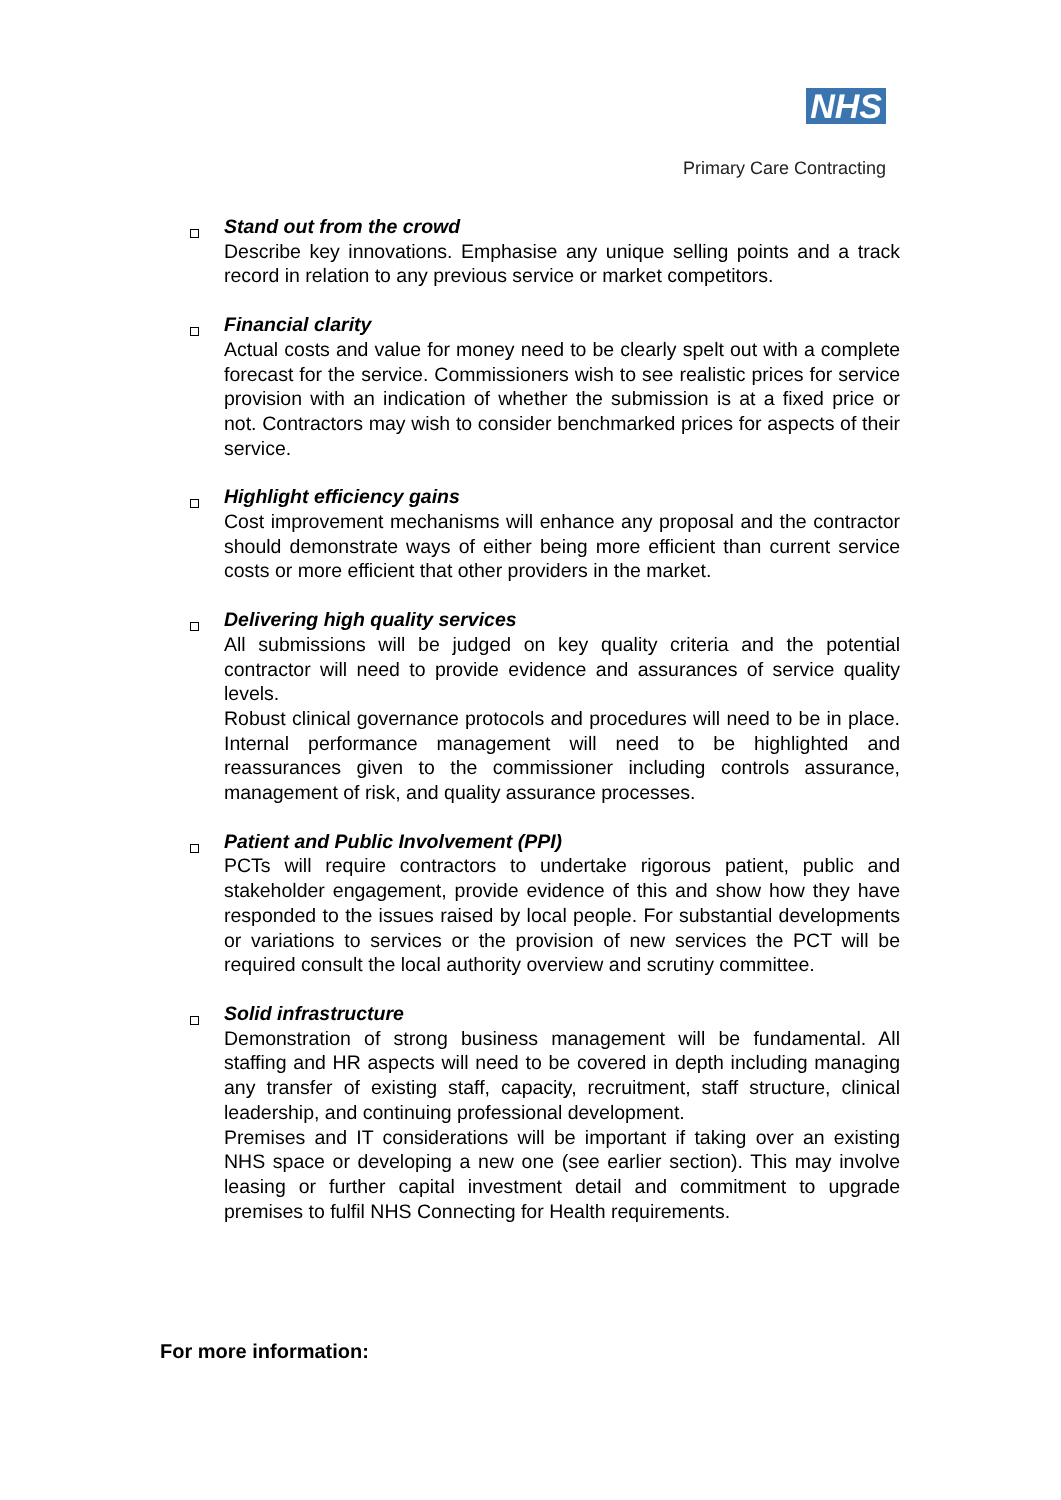NHS
Primary Care Contracting
Stand out from the crowd
Describe key innovations. Emphasise any unique selling points and a track record in relation to any previous service or market competitors.
Financial clarity
Actual costs and value for money need to be clearly spelt out with a complete forecast for the service. Commissioners wish to see realistic prices for service provision with an indication of whether the submission is at a fixed price or not. Contractors may wish to consider benchmarked prices for aspects of their service.
Highlight efficiency gains
Cost improvement mechanisms will enhance any proposal and the contractor should demonstrate ways of either being more efficient than current service costs or more efficient that other providers in the market.
Delivering high quality services
All submissions will be judged on key quality criteria and the potential contractor will need to provide evidence and assurances of service quality levels.
Robust clinical governance protocols and procedures will need to be in place. Internal performance management will need to be highlighted and reassurances given to the commissioner including controls assurance, management of risk, and quality assurance processes.
Patient and Public Involvement (PPI)
PCTs will require contractors to undertake rigorous patient, public and stakeholder engagement, provide evidence of this and show how they have responded to the issues raised by local people. For substantial developments or variations to services or the provision of new services the PCT will be required consult the local authority overview and scrutiny committee.
Solid infrastructure
Demonstration of strong business management will be fundamental. All staffing and HR aspects will need to be covered in depth including managing any transfer of existing staff, capacity, recruitment, staff structure, clinical leadership, and continuing professional development.
Premises and IT considerations will be important if taking over an existing NHS space or developing a new one (see earlier section). This may involve leasing or further capital investment detail and commitment to upgrade premises to fulfil NHS Connecting for Health requirements.
For more information: